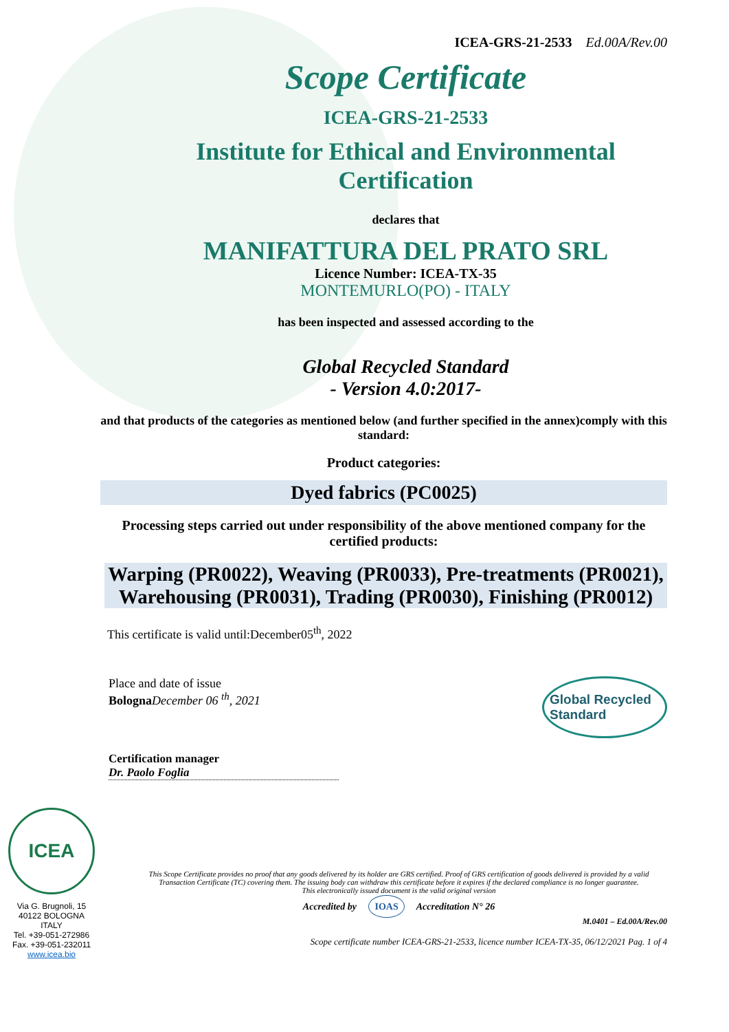ICEA-GRS-21-2533 Ed.00A/Rev.00
Scope Certificate
ICEA-GRS-21-2533
Institute for Ethical and Environmental
Certification
declares that
MANIFATTURA DEL PRATO SRL
Licence Number: ICEA-TX-35
MONTEMURLO(PO) - ITALY
has been inspected and assessed according to the
Global Recycled Standard
- Version 4.0:2017-
and that products of the categories as mentioned below (and further specified in the annex)comply with this standard:
Product categories:
Dyed fabrics (PC0025)
Processing steps carried out under responsibility of the above mentioned company for the certified products:
Warping (PR0022), Weaving (PR0033), Pre-treatments (PR0021), Warehousing (PR0031), Trading (PR0030), Finishing (PR0012)
This certificate is valid until:December05<sup>th</sup>, 2022
Place and date of issue
Bologna December 06 <sup>th</sup>, 2021
Global Recycled Standard
Certification manager
Dr. Paolo Foglia
ICEA
Via G. Brugnoli, 15
40122 BOLOGNA
ITALY
Tel. +39-051-272986
Fax. +39-051-232011
www.icea.bio
This Scope Certificate provides no proof that any goods delivered by its holder are GRS certified. Proof of GRS certification of goods delivered is provided by a valid Transaction Certificate (TC) covering them. The issuing body can withdraw this certificate before it expires if the declared compliance is no longer guarantee.
This electronically issued document is the valid original version
Accredited by IOAS Accreditation N° 26
M.0401 – Ed.00A/Rev.00
Scope certificate number ICEA-GRS-21-2533, licence number ICEA-TX-35, 06/12/2021 Pag. 1 of 4